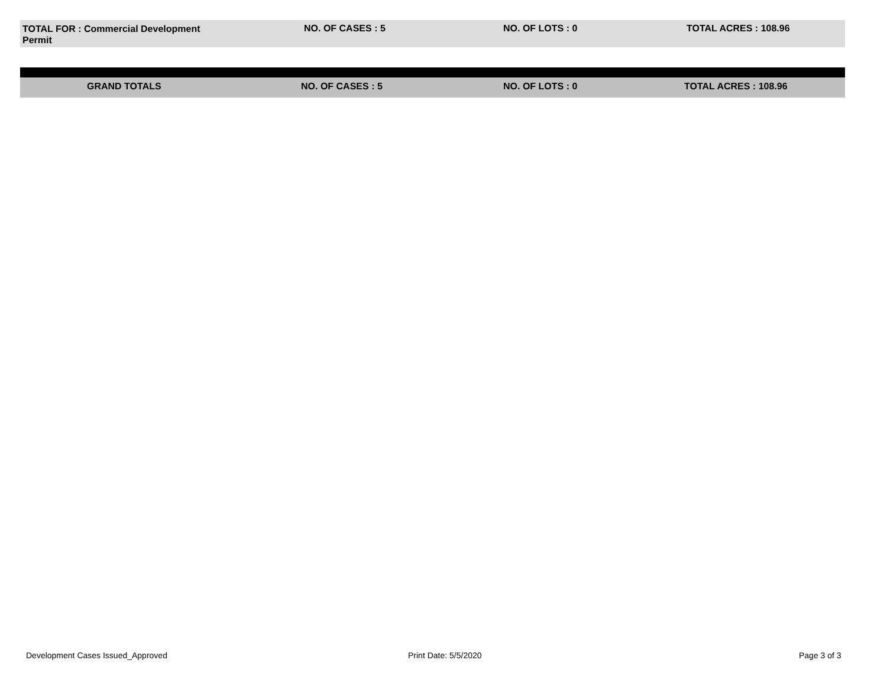TOTAL FOR : Commercial Development Permit
NO. OF CASES : 5 NO. OF LOTS : 0 TOTAL ACRES : 108.96
GRAND TOTALS NO. OF CASES : 5 NO. OF LOTS : 0 TOTAL ACRES : 108.96
Development Cases Issued_Approved Print Date: 5/5/2020 Page 3 of 3